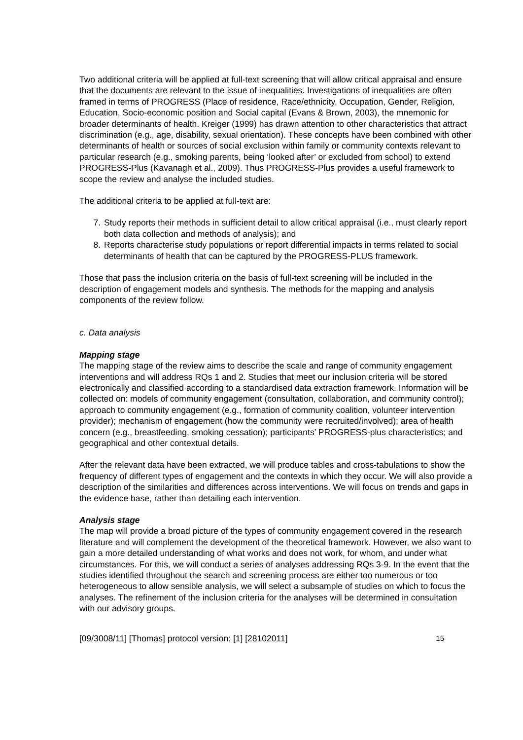Two additional criteria will be applied at full-text screening that will allow critical appraisal and ensure that the documents are relevant to the issue of inequalities. Investigations of inequalities are often framed in terms of PROGRESS (Place of residence, Race/ethnicity, Occupation, Gender, Religion, Education, Socio-economic position and Social capital (Evans & Brown, 2003), the mnemonic for broader determinants of health. Kreiger (1999) has drawn attention to other characteristics that attract discrimination (e.g., age, disability, sexual orientation). These concepts have been combined with other determinants of health or sources of social exclusion within family or community contexts relevant to particular research (e.g., smoking parents, being ‘looked after’ or excluded from school) to extend PROGRESS-Plus (Kavanagh et al., 2009). Thus PROGRESS-Plus provides a useful framework to scope the review and analyse the included studies.
The additional criteria to be applied at full-text are:
7. Study reports their methods in sufficient detail to allow critical appraisal (i.e., must clearly report both data collection and methods of analysis); and
8. Reports characterise study populations or report differential impacts in terms related to social determinants of health that can be captured by the PROGRESS-PLUS framework.
Those that pass the inclusion criteria on the basis of full-text screening will be included in the description of engagement models and synthesis. The methods for the mapping and analysis components of the review follow.
c. Data analysis
Mapping stage
The mapping stage of the review aims to describe the scale and range of community engagement interventions and will address RQs 1 and 2. Studies that meet our inclusion criteria will be stored electronically and classified according to a standardised data extraction framework. Information will be collected on: models of community engagement (consultation, collaboration, and community control); approach to community engagement (e.g., formation of community coalition, volunteer intervention provider); mechanism of engagement (how the community were recruited/involved); area of health concern (e.g., breastfeeding, smoking cessation); participants’ PROGRESS-plus characteristics; and geographical and other contextual details.
After the relevant data have been extracted, we will produce tables and cross-tabulations to show the frequency of different types of engagement and the contexts in which they occur. We will also provide a description of the similarities and differences across interventions. We will focus on trends and gaps in the evidence base, rather than detailing each intervention.
Analysis stage
The map will provide a broad picture of the types of community engagement covered in the research literature and will complement the development of the theoretical framework. However, we also want to gain a more detailed understanding of what works and does not work, for whom, and under what circumstances. For this, we will conduct a series of analyses addressing RQs 3-9. In the event that the studies identified throughout the search and screening process are either too numerous or too heterogeneous to allow sensible analysis, we will select a subsample of studies on which to focus the analyses. The refinement of the inclusion criteria for the analyses will be determined in consultation with our advisory groups.
[09/3008/11] [Thomas] protocol version: [1] [28102011] 15